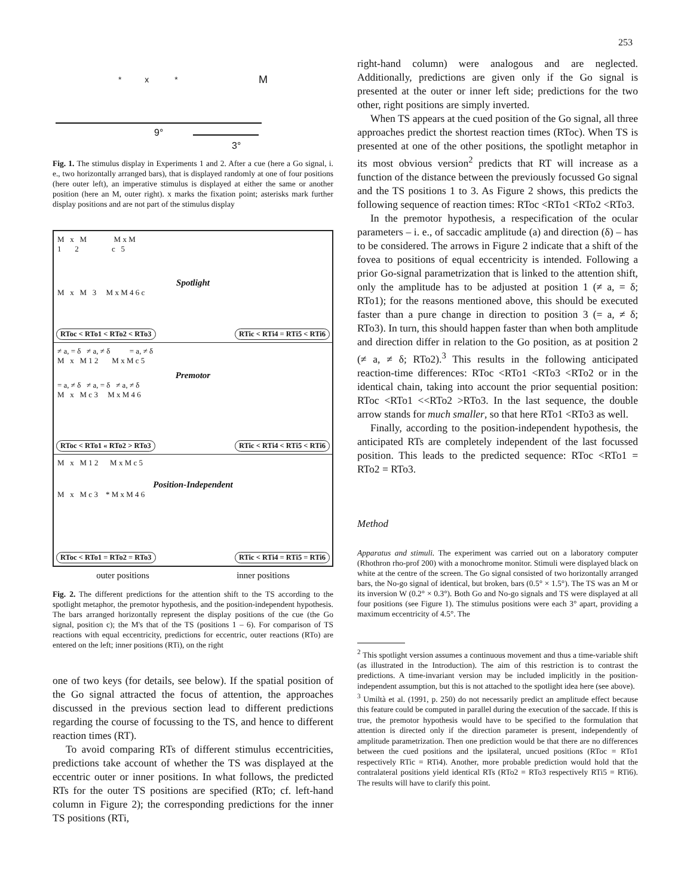253
* x * M
9°
3°
Fig. 1. The stimulus display in Experiments 1 and 2. After a cue (here a Go signal, i. e., two horizontally arranged bars), that is displayed randomly at one of four positions (here outer left), an imperative stimulus is displayed at either the same or another position (here an M, outer right). x marks the fixation point; asterisks mark further display positions and are not part of the stimulus display
M x M M x M
1 2 c 5
Spotlight
M x M 3 M x M 4 6 c
RToc < RTo1 < RTo2 < RTo3 RTic < RTi4 = RTi5 < RTi6
≠ a, = δ ≠ a, ≠ δ = a, ≠ δ
M x M 1 2 M x M c 5
Premotor
= a, ≠ δ ≠ a, = δ ≠ a, ≠ δ
M x M c 3 M x M 4 6
RToc < RTo1 « RTo2 > RTo3 RTic < RTi4 < RTi5 < RTi6
M x M 1 2 M x M c 5
Position-Independent
M x M c 3 * M x M 4 6
RToc < RTo1 = RTo2 = RTo3 RTic < RTi4 = RTi5 = RTi6
outer positions inner positions
Fig. 2. The different predictions for the attention shift to the TS according to the spotlight metaphor, the premotor hypothesis, and the position-independent hypothesis. The bars arranged horizontally represent the display positions of the cue (the Go signal, position c); the M's that of the TS (positions 1 – 6). For comparison of TS reactions with equal eccentricity, predictions for eccentric, outer reactions (RTo) are entered on the left; inner positions (RTi), on the right
one of two keys (for details, see below). If the spatial position of the Go signal attracted the focus of attention, the approaches discussed in the previous section lead to different predictions regarding the course of focussing to the TS, and hence to different reaction times (RT).
To avoid comparing RTs of different stimulus eccentricities, predictions take account of whether the TS was displayed at the eccentric outer or inner positions. In what follows, the predicted RTs for the outer TS positions are specified (RTo; cf. left-hand column in Figure 2); the corresponding predictions for the inner TS positions (RTi,
right-hand column) were analogous and are neglected. Additionally, predictions are given only if the Go signal is presented at the outer or inner left side; predictions for the two other, right positions are simply inverted.
When TS appears at the cued position of the Go signal, all three approaches predict the shortest reaction times (RToc). When TS is presented at one of the other positions, the spotlight metaphor in its most obvious version<sup>2</sup> predicts that RT will increase as a function of the distance between the previously focussed Go signal and the TS positions 1 to 3. As Figure 2 shows, this predicts the following sequence of reaction times: RToc <RTo1 <RTo2 <RTo3.
In the premotor hypothesis, a respecification of the ocular parameters – i. e., of saccadic amplitude (a) and direction (δ) – has to be considered. The arrows in Figure 2 indicate that a shift of the fovea to positions of equal eccentricity is intended. Following a prior Go-signal parametrization that is linked to the attention shift, only the amplitude has to be adjusted at position 1 (≠ a, = δ; RTo1); for the reasons mentioned above, this should be executed faster than a pure change in direction to position 3 (= a, ≠ δ; RTo3). In turn, this should happen faster than when both amplitude and direction differ in relation to the Go position, as at position 2 (≠ a, ≠ δ; RTo2).<sup>3</sup> This results in the following anticipated reaction-time differences: RToc <RTo1 <RTo3 <RTo2 or in the identical chain, taking into account the prior sequential position: RToc <RTo1 <<RTo2 >RTo3. In the last sequence, the double arrow stands for much smaller, so that here RTo1 <RTo3 as well.
Finally, according to the position-independent hypothesis, the anticipated RTs are completely independent of the last focussed position. This leads to the predicted sequence: RToc <RTo1 = RTo2 = RTo3.
Method
Apparatus and stimuli. The experiment was carried out on a laboratory computer (Rhothron rho-prof 200) with a monochrome monitor. Stimuli were displayed black on white at the centre of the screen. The Go signal consisted of two horizontally arranged bars, the No-go signal of identical, but broken, bars (0.5° × 1.5°). The TS was an M or its inversion W (0.2° × 0.3°). Both Go and No-go signals and TS were displayed at all four positions (see Figure 1). The stimulus positions were each 3° apart, providing a maximum eccentricity of 4.5°. The
<sup>2</sup> This spotlight version assumes a continuous movement and thus a time-variable shift (as illustrated in the Introduction). The aim of this restriction is to contrast the predictions. A time-invariant version may be included implicitly in the position-independent assumption, but this is not attached to the spotlight idea here (see above).
<sup>3</sup> Umiltà et al. (1991, p. 250) do not necessarily predict an amplitude effect because this feature could be computed in parallel during the execution of the saccade. If this is true, the premotor hypothesis would have to be specified to the formulation that attention is directed only if the direction parameter is present, independently of amplitude parametrization. Then one prediction would be that there are no differences between the cued positions and the ipsilateral, uncued positions (RToc = RTo1 respectively RTic = RTi4). Another, more probable prediction would hold that the contralateral positions yield identical RTs (RTo2 = RTo3 respectively RTi5 = RTi6). The results will have to clarify this point.